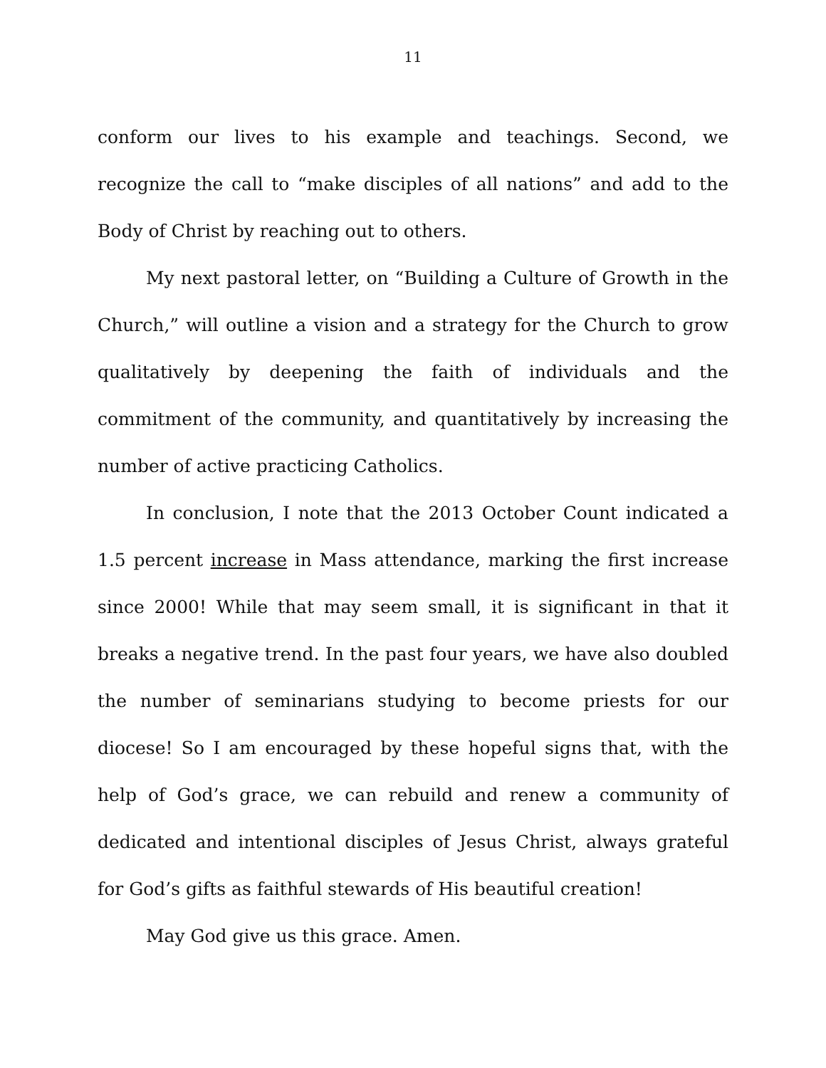11
conform our lives to his example and teachings. Second, we recognize the call to “make disciples of all nations” and add to the Body of Christ by reaching out to others.
My next pastoral letter, on “Building a Culture of Growth in the Church,” will outline a vision and a strategy for the Church to grow qualitatively by deepening the faith of individuals and the commitment of the community, and quantitatively by increasing the number of active practicing Catholics.
In conclusion, I note that the 2013 October Count indicated a 1.5 percent increase in Mass attendance, marking the first increase since 2000! While that may seem small, it is significant in that it breaks a negative trend. In the past four years, we have also doubled the number of seminarians studying to become priests for our diocese! So I am encouraged by these hopeful signs that, with the help of God’s grace, we can rebuild and renew a community of dedicated and intentional disciples of Jesus Christ, always grateful for God’s gifts as faithful stewards of His beautiful creation!
May God give us this grace. Amen.